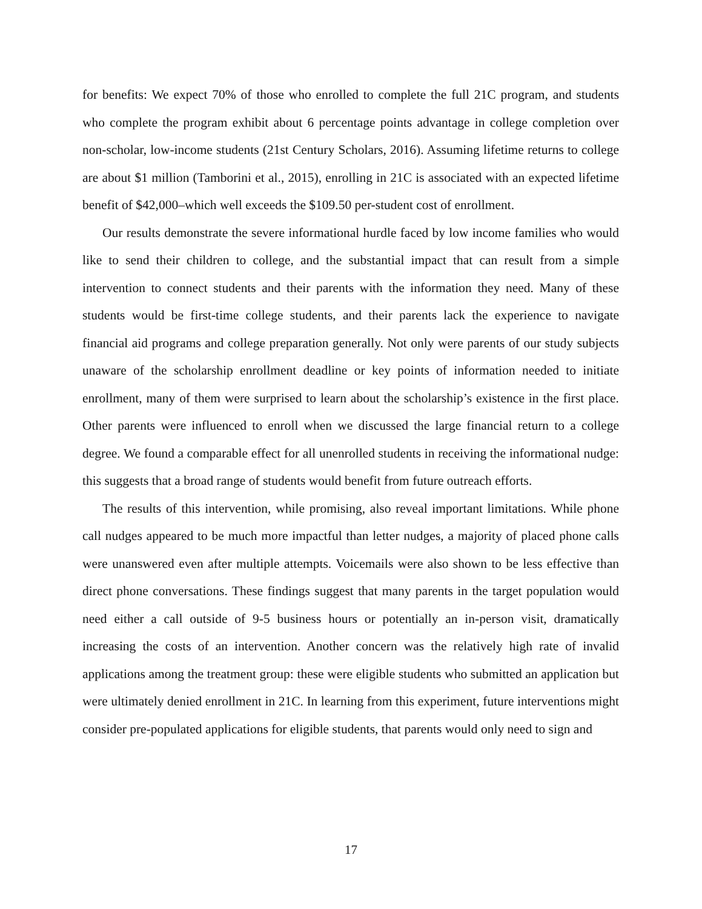for benefits: We expect 70% of those who enrolled to complete the full 21C program, and students who complete the program exhibit about 6 percentage points advantage in college completion over non-scholar, low-income students (21st Century Scholars, 2016). Assuming lifetime returns to college are about $1 million (Tamborini et al., 2015), enrolling in 21C is associated with an expected lifetime benefit of $42,000–which well exceeds the $109.50 per-student cost of enrollment.
Our results demonstrate the severe informational hurdle faced by low income families who would like to send their children to college, and the substantial impact that can result from a simple intervention to connect students and their parents with the information they need. Many of these students would be first-time college students, and their parents lack the experience to navigate financial aid programs and college preparation generally. Not only were parents of our study subjects unaware of the scholarship enrollment deadline or key points of information needed to initiate enrollment, many of them were surprised to learn about the scholarship’s existence in the first place. Other parents were influenced to enroll when we discussed the large financial return to a college degree. We found a comparable effect for all unenrolled students in receiving the informational nudge: this suggests that a broad range of students would benefit from future outreach efforts.
The results of this intervention, while promising, also reveal important limitations. While phone call nudges appeared to be much more impactful than letter nudges, a majority of placed phone calls were unanswered even after multiple attempts. Voicemails were also shown to be less effective than direct phone conversations. These findings suggest that many parents in the target population would need either a call outside of 9-5 business hours or potentially an in-person visit, dramatically increasing the costs of an intervention. Another concern was the relatively high rate of invalid applications among the treatment group: these were eligible students who submitted an application but were ultimately denied enrollment in 21C. In learning from this experiment, future interventions might consider pre-populated applications for eligible students, that parents would only need to sign and
17